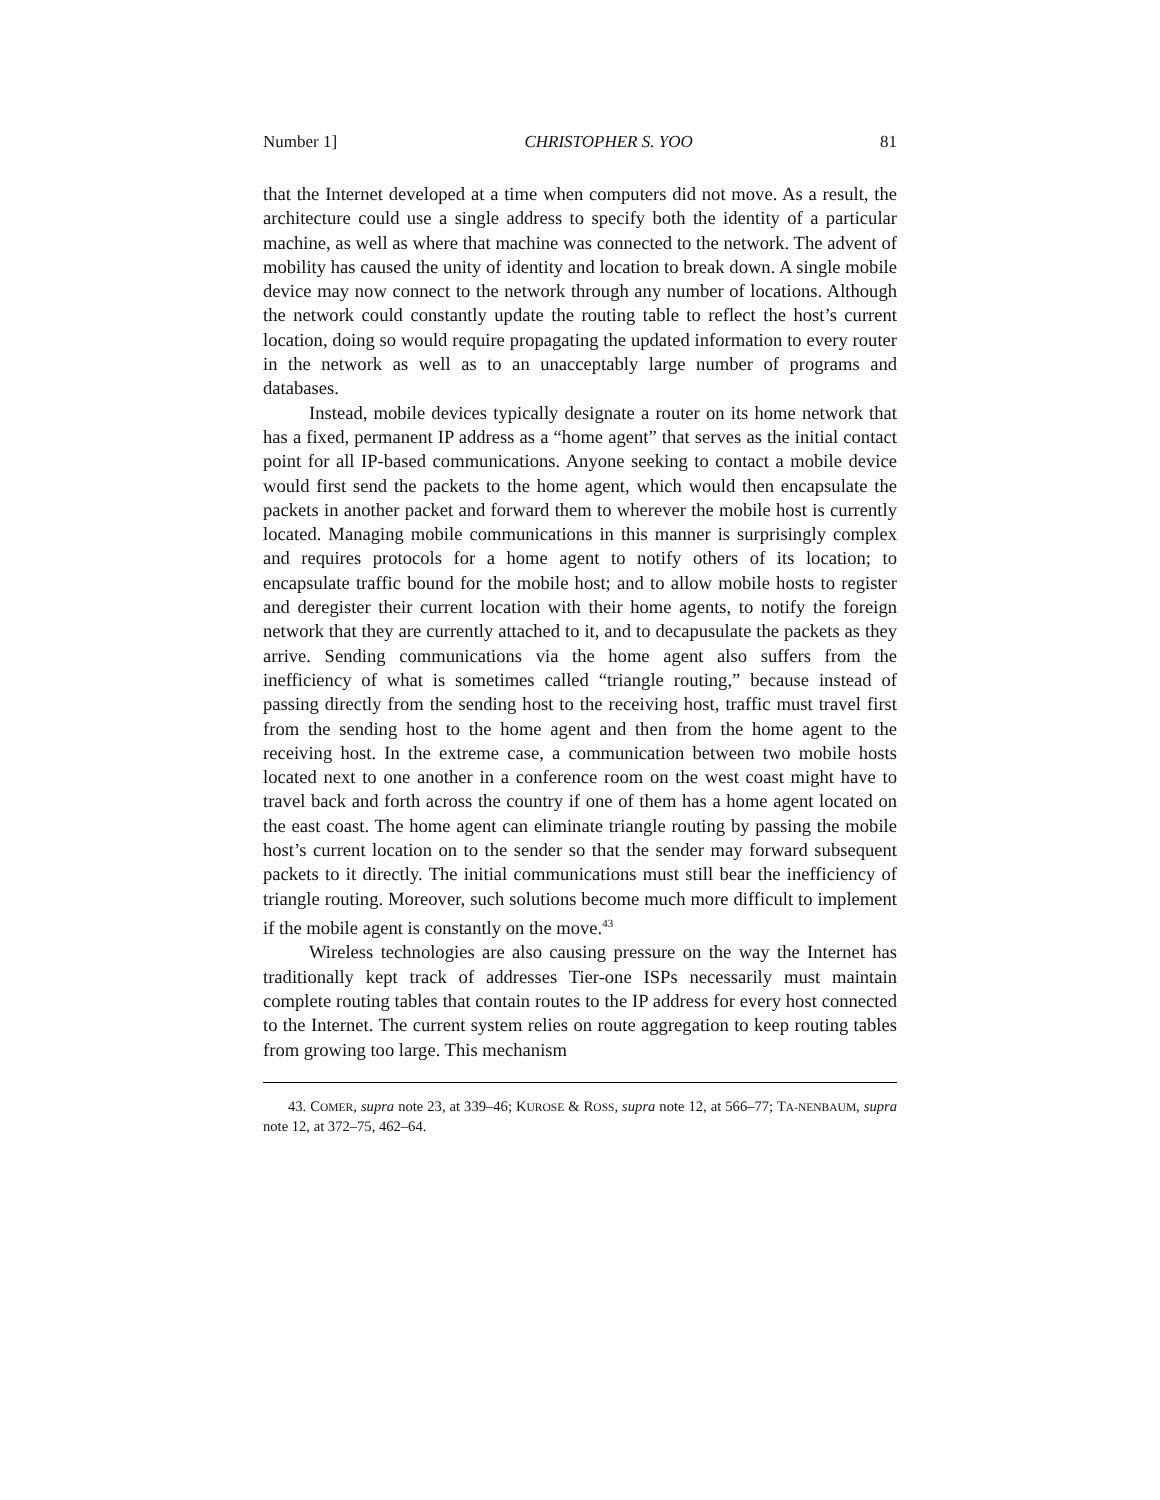Number 1] CHRISTOPHER S. YOO 81
that the Internet developed at a time when computers did not move. As a result, the architecture could use a single address to specify both the identity of a particular machine, as well as where that machine was connected to the network. The advent of mobility has caused the unity of identity and location to break down. A single mobile device may now connect to the network through any number of locations. Although the network could constantly update the routing table to reflect the host’s current location, doing so would require propagating the updated information to every router in the network as well as to an unacceptably large number of programs and databases.
Instead, mobile devices typically designate a router on its home network that has a fixed, permanent IP address as a “home agent” that serves as the initial contact point for all IP-based communications. Anyone seeking to contact a mobile device would first send the packets to the home agent, which would then encapsulate the packets in another packet and forward them to wherever the mobile host is currently located. Managing mobile communications in this manner is surprisingly complex and requires protocols for a home agent to notify others of its location; to encapsulate traffic bound for the mobile host; and to allow mobile hosts to register and deregister their current location with their home agents, to notify the foreign network that they are currently attached to it, and to decapusulate the packets as they arrive. Sending communications via the home agent also suffers from the inefficiency of what is sometimes called “triangle routing,” because instead of passing directly from the sending host to the receiving host, traffic must travel first from the sending host to the home agent and then from the home agent to the receiving host. In the extreme case, a communication between two mobile hosts located next to one another in a conference room on the west coast might have to travel back and forth across the country if one of them has a home agent located on the east coast. The home agent can eliminate triangle routing by passing the mobile host’s current location on to the sender so that the sender may forward subsequent packets to it directly. The initial communications must still bear the inefficiency of triangle routing. Moreover, such solutions become much more difficult to implement if the mobile agent is constantly on the move.<sup>43</sup>
Wireless technologies are also causing pressure on the way the Internet has traditionally kept track of addresses Tier-one ISPs necessarily must maintain complete routing tables that contain routes to the IP address for every host connected to the Internet. The current system relies on route aggregation to keep routing tables from growing too large. This mechanism
43. COMER, supra note 23, at 339–46; KUROSE & ROSS, supra note 12, at 566–77; TA-NENBAUM, supra note 12, at 372–75, 462–64.